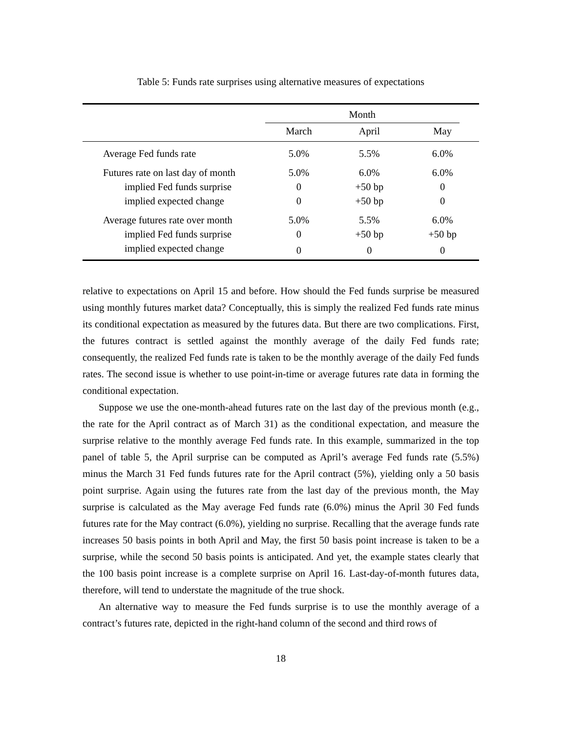Table 5: Funds rate surprises using alternative measures of expectations
| | Month | | |
| --- | --- | --- | --- |
| | March | April | May |
| Average Fed funds rate | 5.0% | 5.5% | 6.0% |
| Futures rate on last day of month | 5.0% | 6.0% | 6.0% |
| implied Fed funds surprise | 0 | +50 bp | 0 |
| implied expected change | 0 | +50 bp | 0 |
| Average futures rate over month | 5.0% | 5.5% | 6.0% |
| implied Fed funds surprise | 0 | +50 bp | +50 bp |
| implied expected change | 0 | 0 | 0 |
relative to expectations on April 15 and before. How should the Fed funds surprise be measured using monthly futures market data? Conceptually, this is simply the realized Fed funds rate minus its conditional expectation as measured by the futures data. But there are two complications. First, the futures contract is settled against the monthly average of the daily Fed funds rate; consequently, the realized Fed funds rate is taken to be the monthly average of the daily Fed funds rates. The second issue is whether to use point-in-time or average futures rate data in forming the conditional expectation.
Suppose we use the one-month-ahead futures rate on the last day of the previous month (e.g., the rate for the April contract as of March 31) as the conditional expectation, and measure the surprise relative to the monthly average Fed funds rate. In this example, summarized in the top panel of table 5, the April surprise can be computed as April’s average Fed funds rate (5.5%) minus the March 31 Fed funds futures rate for the April contract (5%), yielding only a 50 basis point surprise. Again using the futures rate from the last day of the previous month, the May surprise is calculated as the May average Fed funds rate (6.0%) minus the April 30 Fed funds futures rate for the May contract (6.0%), yielding no surprise. Recalling that the average funds rate increases 50 basis points in both April and May, the first 50 basis point increase is taken to be a surprise, while the second 50 basis points is anticipated. And yet, the example states clearly that the 100 basis point increase is a complete surprise on April 16. Last-day-of-month futures data, therefore, will tend to understate the magnitude of the true shock.
An alternative way to measure the Fed funds surprise is to use the monthly average of a contract’s futures rate, depicted in the right-hand column of the second and third rows of
18